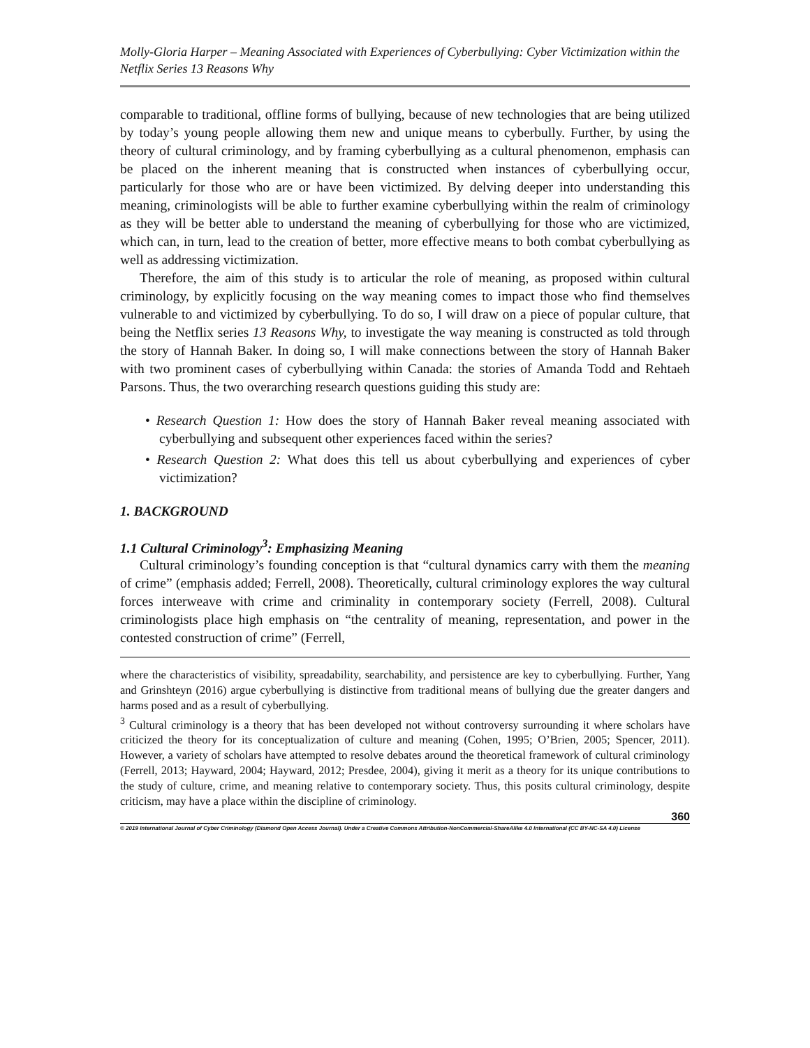Molly-Gloria Harper – Meaning Associated with Experiences of Cyberbullying: Cyber Victimization within the Netflix Series 13 Reasons Why
comparable to traditional, offline forms of bullying, because of new technologies that are being utilized by today’s young people allowing them new and unique means to cyberbully. Further, by using the theory of cultural criminology, and by framing cyberbullying as a cultural phenomenon, emphasis can be placed on the inherent meaning that is constructed when instances of cyberbullying occur, particularly for those who are or have been victimized. By delving deeper into understanding this meaning, criminologists will be able to further examine cyberbullying within the realm of criminology as they will be better able to understand the meaning of cyberbullying for those who are victimized, which can, in turn, lead to the creation of better, more effective means to both combat cyberbullying as well as addressing victimization.
Therefore, the aim of this study is to articular the role of meaning, as proposed within cultural criminology, by explicitly focusing on the way meaning comes to impact those who find themselves vulnerable to and victimized by cyberbullying. To do so, I will draw on a piece of popular culture, that being the Netflix series 13 Reasons Why, to investigate the way meaning is constructed as told through the story of Hannah Baker. In doing so, I will make connections between the story of Hannah Baker with two prominent cases of cyberbullying within Canada: the stories of Amanda Todd and Rehtaeh Parsons. Thus, the two overarching research questions guiding this study are:
• Research Question 1: How does the story of Hannah Baker reveal meaning associated with cyberbullying and subsequent other experiences faced within the series?
• Research Question 2: What does this tell us about cyberbullying and experiences of cyber victimization?
1. BACKGROUND
1.1 Cultural Criminology<sup>3</sup>: Emphasizing Meaning
Cultural criminology’s founding conception is that “cultural dynamics carry with them the meaning of crime” (emphasis added; Ferrell, 2008). Theoretically, cultural criminology explores the way cultural forces interweave with crime and criminality in contemporary society (Ferrell, 2008). Cultural criminologists place high emphasis on “the centrality of meaning, representation, and power in the contested construction of crime” (Ferrell,
where the characteristics of visibility, spreadability, searchability, and persistence are key to cyberbullying. Further, Yang and Grinshteyn (2016) argue cyberbullying is distinctive from traditional means of bullying due the greater dangers and harms posed and as a result of cyberbullying.
<sup>3</sup> Cultural criminology is a theory that has been developed not without controversy surrounding it where scholars have criticized the theory for its conceptualization of culture and meaning (Cohen, 1995; O’Brien, 2005; Spencer, 2011). However, a variety of scholars have attempted to resolve debates around the theoretical framework of cultural criminology (Ferrell, 2013; Hayward, 2004; Hayward, 2012; Presdee, 2004), giving it merit as a theory for its unique contributions to the study of culture, crime, and meaning relative to contemporary society. Thus, this posits cultural criminology, despite criticism, may have a place within the discipline of criminology.
360
© 2019 International Journal of Cyber Criminology (Diamond Open Access Journal). Under a Creative Commons Attribution-NonCommercial-ShareAlike 4.0 International (CC BY-NC-SA 4.0) License